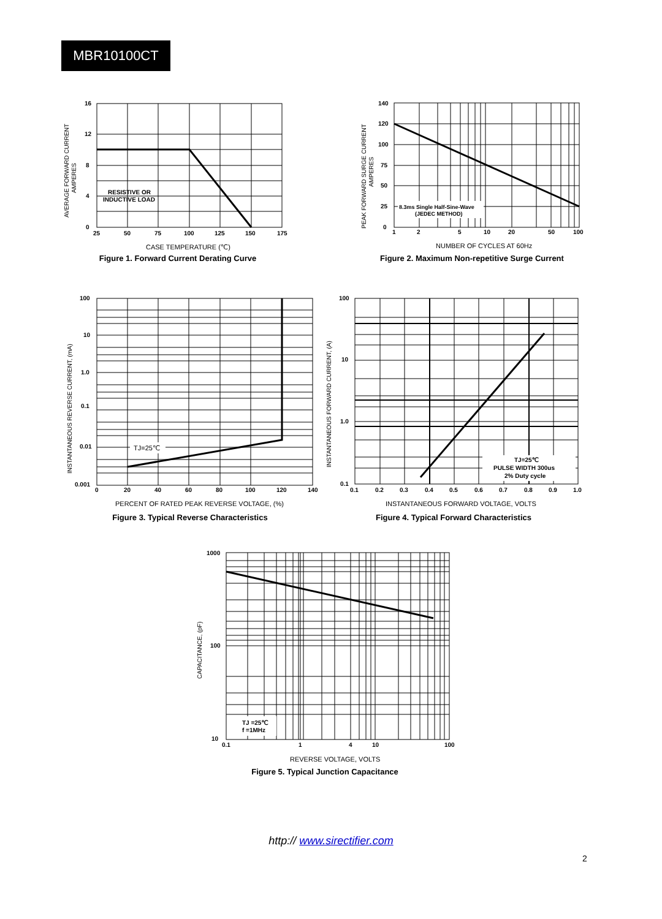MBR10100CT
16
12
8
4
0
25
50
75
100
125
150
175
RESISTIVE OR
INDUCTIVE LOAD
CASE TEMPERATURE (℃)
AVERAGE FORWARD CURRENT
AMPERES
Figure 1. Forward Current Derating Curve
140
120
100
75
50
25
0
1
2
5
10
20
50
100
8.3ms Single Half-Sine-Wave
(JEDEC METHOD)
NUMBER OF CYCLES AT 60Hz
PEAK FORWARD SURGE CURRENT
AMPERES
Figure 2. Maximum Non-repetitive Surge Current
100
10
1.0
0.1
0.01
0.001
0
20
40
60
80
100
120
140
TJ=25℃
PERCENT OF RATED PEAK REVERSE VOLTAGE, (%)
INSTANTANEOUS REVERSE CURRENT, (mA)
Figure 3. Typical Reverse Characteristics
100
10
1.0
0.1
0.1
0.2
0.3
0.4
0.5
0.6
0.7
0.8
0.9
1.0
TJ=25℃
PULSE WIDTH 300us
2% Duty cycle
INSTANTANEOUS FORWARD VOLTAGE, VOLTS
INSTANTANEOUS FORWARD CURRENT, (A)
Figure 4. Typical Forward Characteristics
1000
100
10
0.1
1
4
10
100
TJ =25℃
f =1MHz
REVERSE VOLTAGE, VOLTS
CAPACITANCE, (pF)
Figure 5. Typical Junction Capacitance
http:// www.sirectifier.com
2